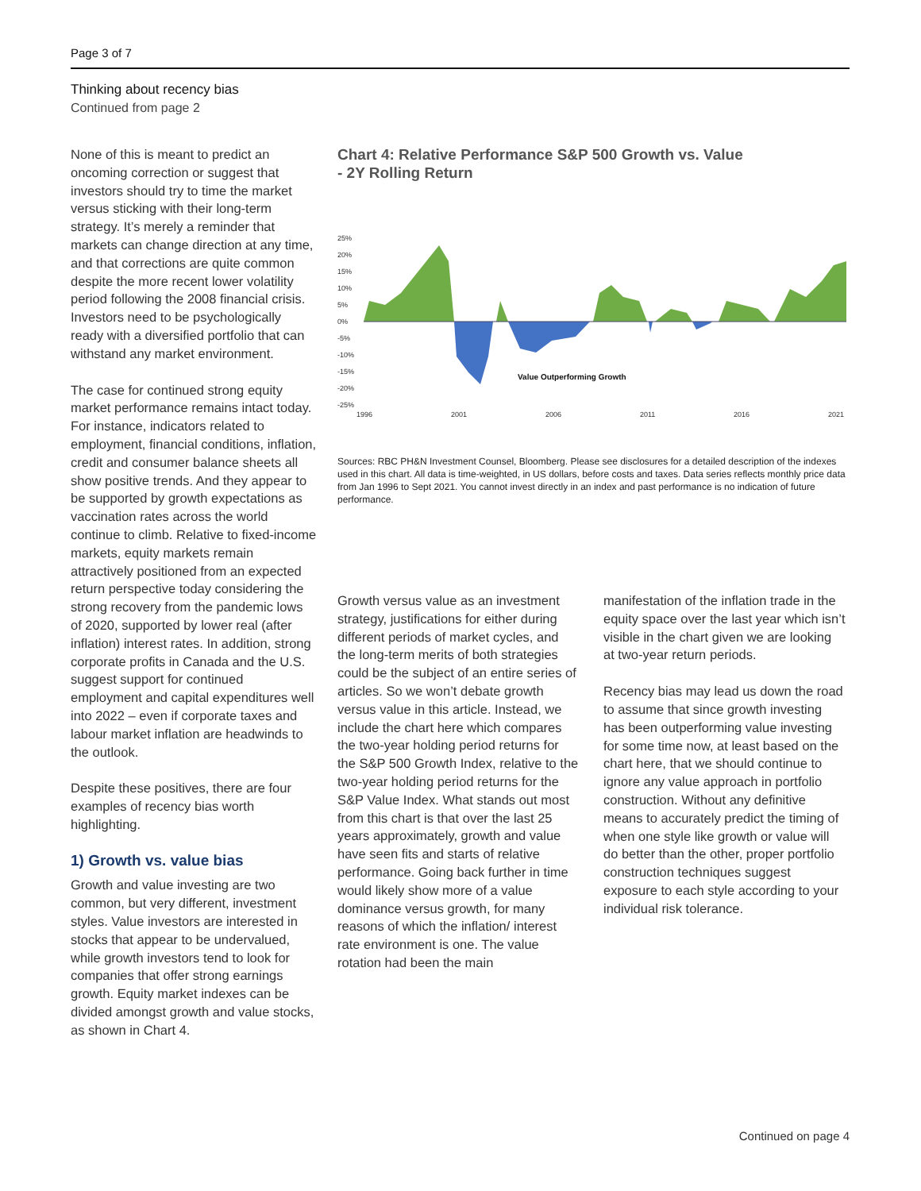Page 3 of 7
Thinking about recency bias
Continued from page 2
None of this is meant to predict an oncoming correction or suggest that investors should try to time the market versus sticking with their long-term strategy. It’s merely a reminder that markets can change direction at any time, and that corrections are quite common despite the more recent lower volatility period following the 2008 financial crisis. Investors need to be psychologically ready with a diversified portfolio that can withstand any market environment.
The case for continued strong equity market performance remains intact today. For instance, indicators related to employment, financial conditions, inflation, credit and consumer balance sheets all show positive trends. And they appear to be supported by growth expectations as vaccination rates across the world continue to climb. Relative to fixed-income markets, equity markets remain attractively positioned from an expected return perspective today considering the strong recovery from the pandemic lows of 2020, supported by lower real (after inflation) interest rates. In addition, strong corporate profits in Canada and the U.S. suggest support for continued employment and capital expenditures well into 2022 – even if corporate taxes and labour market inflation are headwinds to the outlook.
Despite these positives, there are four examples of recency bias worth highlighting.
1) Growth vs. value bias
Growth and value investing are two common, but very different, investment styles. Value investors are interested in stocks that appear to be undervalued, while growth investors tend to look for companies that offer strong earnings growth. Equity market indexes can be divided amongst growth and value stocks, as shown in Chart 4.
Chart 4: Relative Performance S&P 500 Growth vs. Value
- 2Y Rolling Return
25%
20%
15%
10%
5%
0%
-5%
-10%
-15%
-20%
-25%
1996
2001
2006
2011
2016
2021
Value Outperforming Growth
Sources: RBC PH&N Investment Counsel, Bloomberg. Please see disclosures for a detailed description of the indexes used in this chart. All data is time-weighted, in US dollars, before costs and taxes. Data series reflects monthly price data from Jan 1996 to Sept 2021. You cannot invest directly in an index and past performance is no indication of future performance.
Growth versus value as an investment strategy, justifications for either during different periods of market cycles, and the long-term merits of both strategies could be the subject of an entire series of articles. So we won’t debate growth versus value in this article. Instead, we include the chart here which compares the two-year holding period returns for the S&P 500 Growth Index, relative to the two-year holding period returns for the S&P Value Index. What stands out most from this chart is that over the last 25 years approximately, growth and value have seen fits and starts of relative performance. Going back further in time would likely show more of a value dominance versus growth, for many reasons of which the inflation/ interest rate environment is one. The value rotation had been the main
manifestation of the inflation trade in the equity space over the last year which isn’t visible in the chart given we are looking at two-year return periods.
Recency bias may lead us down the road to assume that since growth investing has been outperforming value investing for some time now, at least based on the chart here, that we should continue to ignore any value approach in portfolio construction. Without any definitive means to accurately predict the timing of when one style like growth or value will do better than the other, proper portfolio construction techniques suggest exposure to each style according to your individual risk tolerance.
Continued on page 4